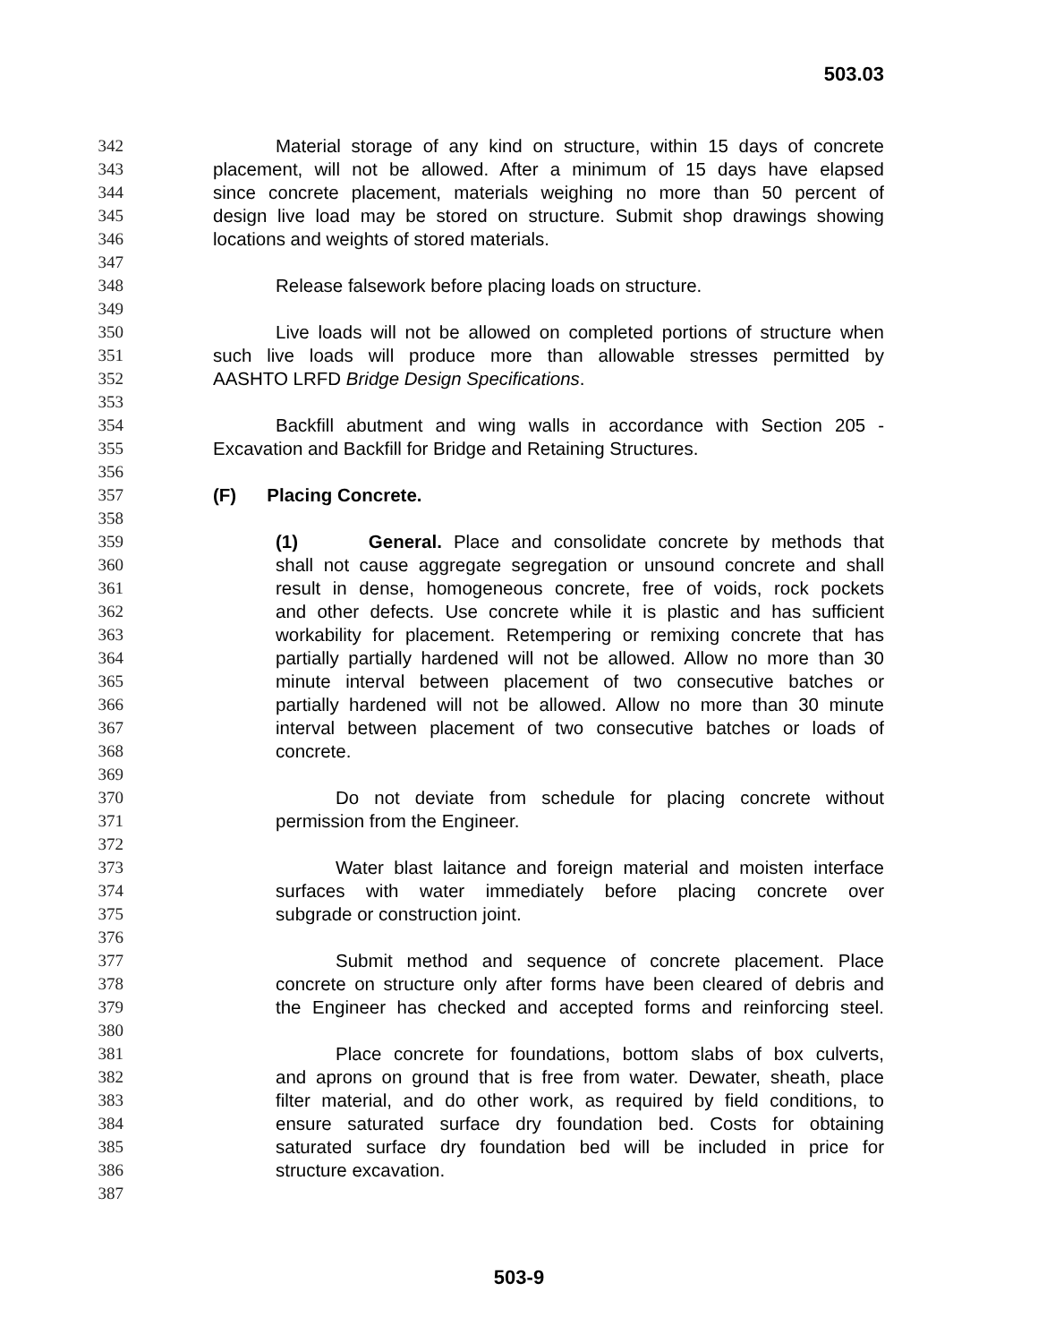503.03
342 Material storage of any kind on structure, within 15 days of concrete
343 placement, will not be allowed. After a minimum of 15 days have elapsed
344 since concrete placement, materials weighing no more than 50 percent of
345 design live load may be stored on structure. Submit shop drawings showing
346 locations and weights of stored materials.
347
348 Release falsework before placing loads on structure.
349
350 Live loads will not be allowed on completed portions of structure when
351 such live loads will produce more than allowable stresses permitted by
352 AASHTO LRFD Bridge Design Specifications.
353
354 Backfill abutment and wing walls in accordance with Section 205 -
355 Excavation and Backfill for Bridge and Retaining Structures.
356
357 (F) Placing Concrete.
358
359 (1) General. Place and consolidate concrete by methods that
360 shall not cause aggregate segregation or unsound concrete and shall
361 result in dense, homogeneous concrete, free of voids, rock pockets
362 and other defects. Use concrete while it is plastic and has sufficient
363 workability for placement. Retempering or remixing concrete that has
364 partially partially hardened will not be allowed. Allow no more than 30
365 minute interval between placement of two consecutive batches or
366 partially hardened will not be allowed. Allow no more than 30 minute
367 interval between placement of two consecutive batches or loads of
368 concrete.
369
370 Do not deviate from schedule for placing concrete without
371 permission from the Engineer.
372
373 Water blast laitance and foreign material and moisten interface
374 surfaces with water immediately before placing concrete over
375 subgrade or construction joint.
376
377 Submit method and sequence of concrete placement. Place
378 concrete on structure only after forms have been cleared of debris and
379 the Engineer has checked and accepted forms and reinforcing steel.
380
381 Place concrete for foundations, bottom slabs of box culverts,
382 and aprons on ground that is free from water. Dewater, sheath, place
383 filter material, and do other work, as required by field conditions, to
384 ensure saturated surface dry foundation bed. Costs for obtaining
385 saturated surface dry foundation bed will be included in price for
386 structure excavation.
387
503-9